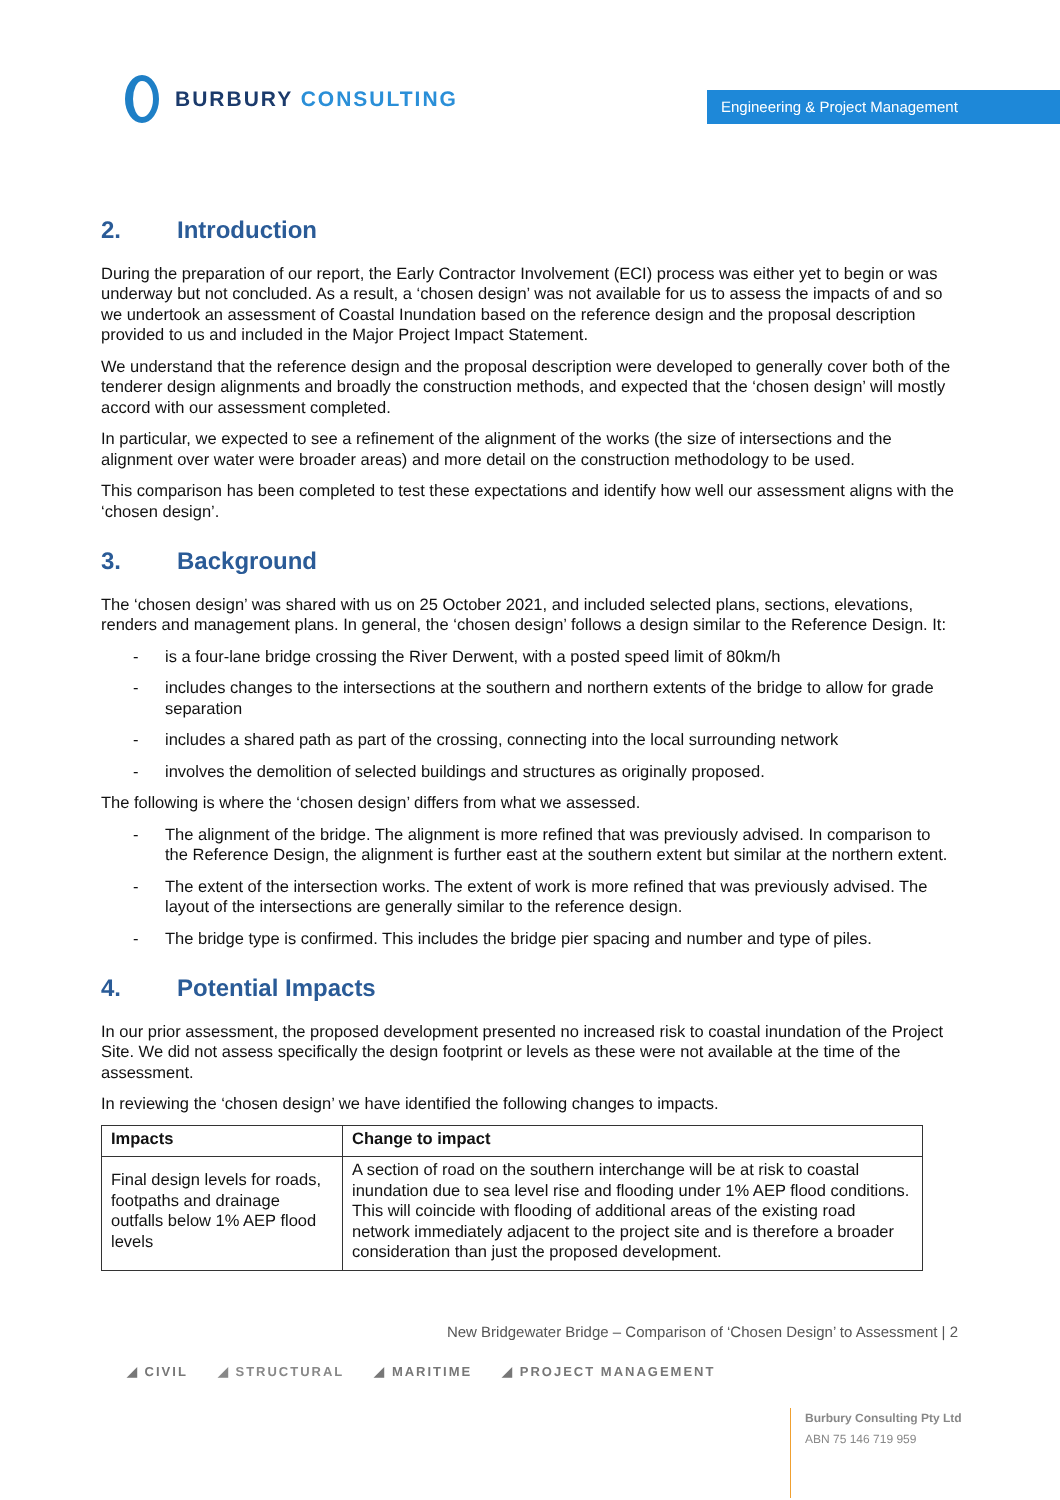BURBURY CONSULTING
Engineering & Project Management
2. Introduction
During the preparation of our report, the Early Contractor Involvement (ECI) process was either yet to begin or was underway but not concluded. As a result, a ‘chosen design’ was not available for us to assess the impacts of and so we undertook an assessment of Coastal Inundation based on the reference design and the proposal description provided to us and included in the Major Project Impact Statement.
We understand that the reference design and the proposal description were developed to generally cover both of the tenderer design alignments and broadly the construction methods, and expected that the ‘chosen design’ will mostly accord with our assessment completed.
In particular, we expected to see a refinement of the alignment of the works (the size of intersections and the alignment over water were broader areas) and more detail on the construction methodology to be used.
This comparison has been completed to test these expectations and identify how well our assessment aligns with the ‘chosen design’.
3. Background
The ‘chosen design’ was shared with us on 25 October 2021, and included selected plans, sections, elevations, renders and management plans. In general, the ‘chosen design’ follows a design similar to the Reference Design. It:
- is a four-lane bridge crossing the River Derwent, with a posted speed limit of 80km/h
- includes changes to the intersections at the southern and northern extents of the bridge to allow for grade separation
- includes a shared path as part of the crossing, connecting into the local surrounding network
- involves the demolition of selected buildings and structures as originally proposed.
The following is where the ‘chosen design’ differs from what we assessed.
- The alignment of the bridge. The alignment is more refined that was previously advised. In comparison to the Reference Design, the alignment is further east at the southern extent but similar at the northern extent.
- The extent of the intersection works. The extent of work is more refined that was previously advised. The layout of the intersections are generally similar to the reference design.
- The bridge type is confirmed. This includes the bridge pier spacing and number and type of piles.
4. Potential Impacts
In our prior assessment, the proposed development presented no increased risk to coastal inundation of the Project Site. We did not assess specifically the design footprint or levels as these were not available at the time of the assessment.
In reviewing the ‘chosen design’ we have identified the following changes to impacts.
| Impacts | Change to impact |
| --- | --- |
| Final design levels for roads, footpaths and drainage outfalls below 1% AEP flood levels | A section of road on the southern interchange will be at risk to coastal inundation due to sea level rise and flooding under 1% AEP flood conditions. This will coincide with flooding of additional areas of the existing road network immediately adjacent to the project site and is therefore a broader consideration than just the proposed development. |
New Bridgewater Bridge – Comparison of ‘Chosen Design’ to Assessment | 2
◢ CIVIL ◢ STRUCTURAL ◢ MARITIME ◢ PROJECT MANAGEMENT
Burbury Consulting Pty Ltd
ABN 75 146 719 959